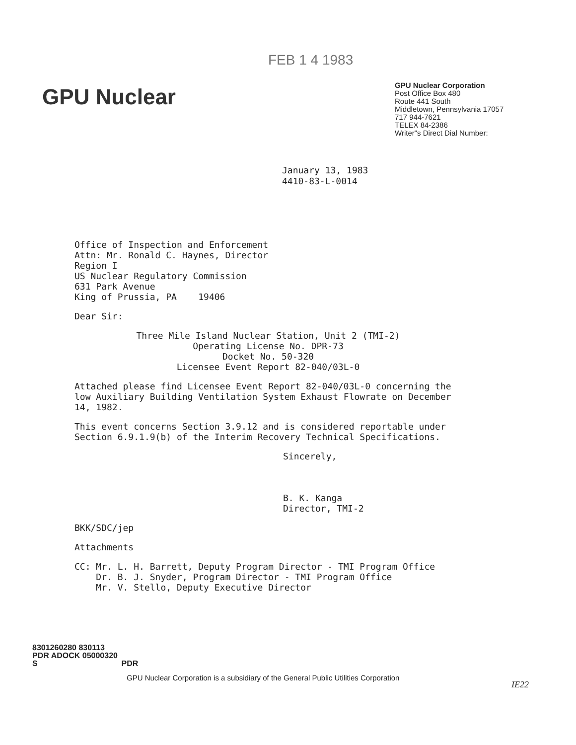FEB 1 4 1983
GPU Nuclear
GPU Nuclear Corporation
Post Office Box 480
Route 441 South
Middletown, Pennsylvania 17057
717 944-7621
TELEX 84-2386
Writer"s Direct Dial Number:
January 13, 1983
4410-83-L-0014
Office of Inspection and Enforcement
Attn: Mr. Ronald C. Haynes, Director
Region I
US Nuclear Regulatory Commission
631 Park Avenue
King of Prussia, PA 19406
Dear Sir:
Three Mile Island Nuclear Station, Unit 2 (TMI-2)
Operating License No. DPR-73
Docket No. 50-320
Licensee Event Report 82-040/03L-0
Attached please find Licensee Event Report 82-040/03L-0 concerning the low Auxiliary Building Ventilation System Exhaust Flowrate on December 14, 1982.
This event concerns Section 3.9.12 and is considered reportable under Section 6.9.1.9(b) of the Interim Recovery Technical Specifications.
Sincerely,
B. K. Kanga
Director, TMI-2
BKK/SDC/jep
Attachments
CC: Mr. L. H. Barrett, Deputy Program Director - TMI Program Office
Dr. B. J. Snyder, Program Director - TMI Program Office
Mr. V. Stello, Deputy Executive Director
8301260280 830113
PDR ADOCK 05000320
S PDR
GPU Nuclear Corporation is a subsidiary of the General Public Utilities Corporation
IE22